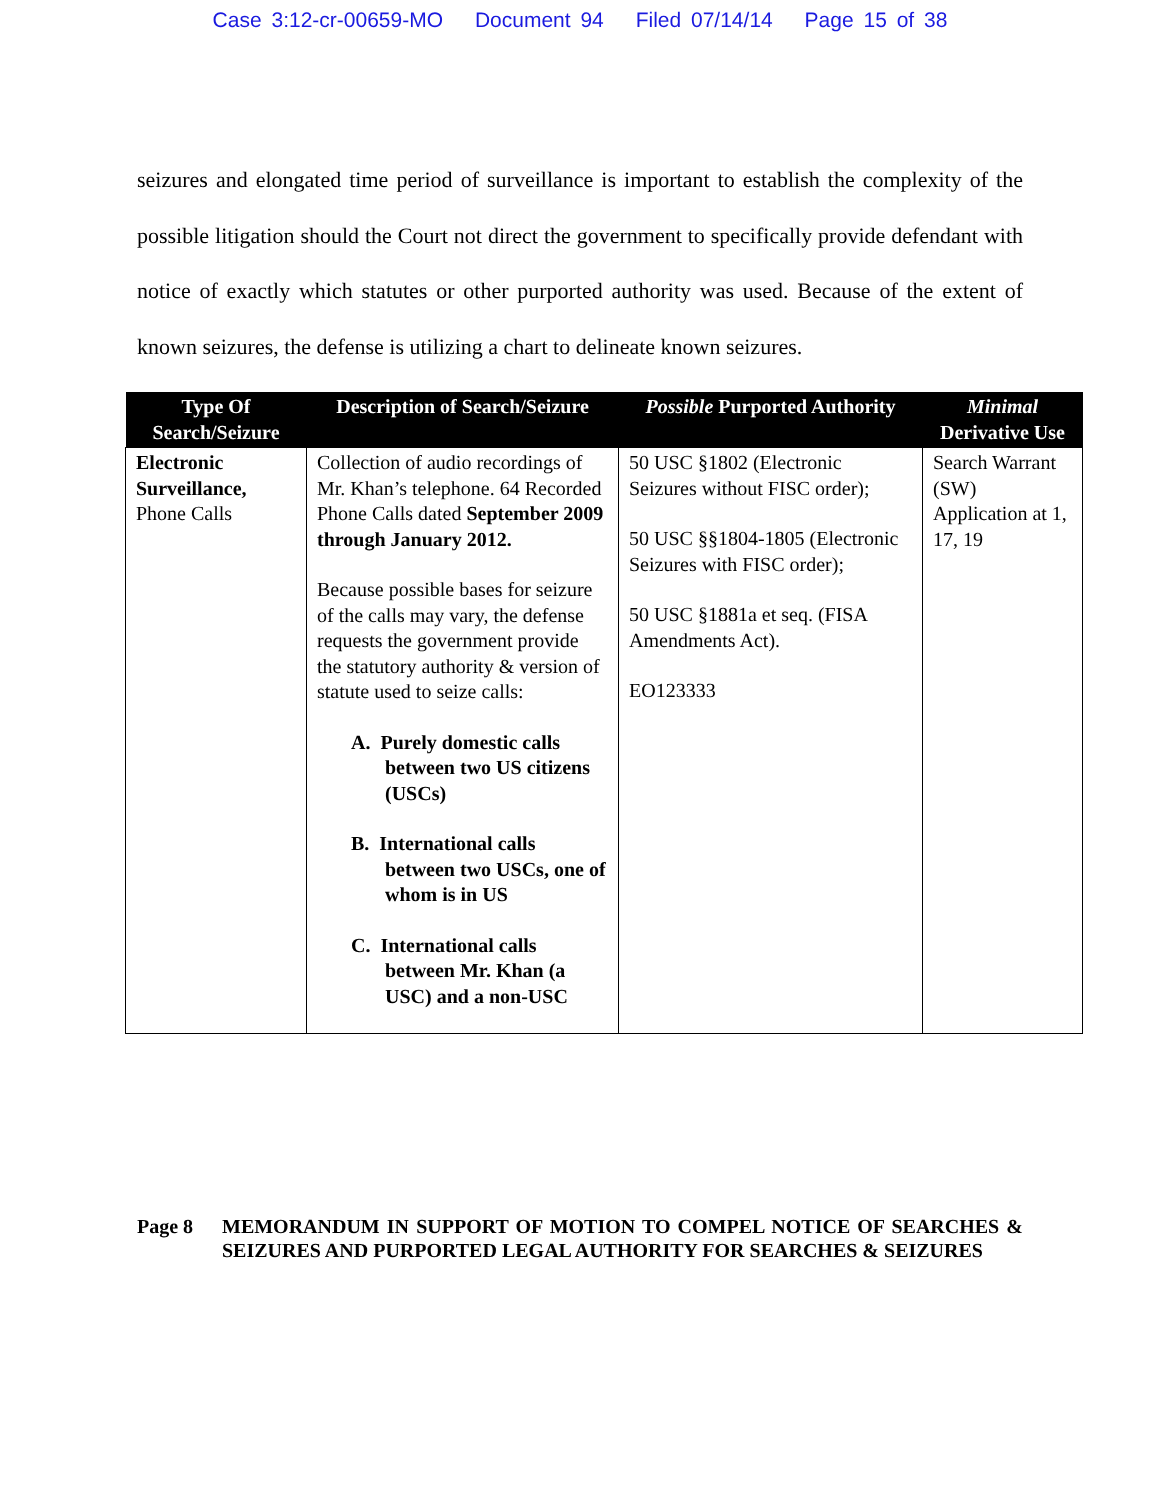Case 3:12-cr-00659-MO Document 94 Filed 07/14/14 Page 15 of 38
seizures and elongated time period of surveillance is important to establish the complexity of the possible litigation should the Court not direct the government to specifically provide defendant with notice of exactly which statutes or other purported authority was used. Because of the extent of known seizures, the defense is utilizing a chart to delineate known seizures.
| Type Of Search/Seizure | Description of Search/Seizure | Possible Purported Authority | Minimal Derivative Use |
| --- | --- | --- | --- |
| Electronic Surveillance, Phone Calls | Collection of audio recordings of Mr. Khan’s telephone. 64 Recorded Phone Calls dated September 2009 through January 2012. Because possible bases for seizure of the calls may vary, the defense requests the government provide the statutory authority & version of statute used to seize calls: A. Purely domestic calls between two US citizens (USCs) B. International calls between two USCs, one of whom is in US C. International calls between Mr. Khan (a USC) and a non-USC | 50 USC §1802 (Electronic Seizures without FISC order); 50 USC §§1804-1805 (Electronic Seizures with FISC order); 50 USC §1881a et seq. (FISA Amendments Act). EO123333 | Search Warrant (SW) Application at 1, 17, 19 |
Page 8 MEMORANDUM IN SUPPORT OF MOTION TO COMPEL NOTICE OF SEARCHES & SEIZURES AND PURPORTED LEGAL AUTHORITY FOR SEARCHES & SEIZURES